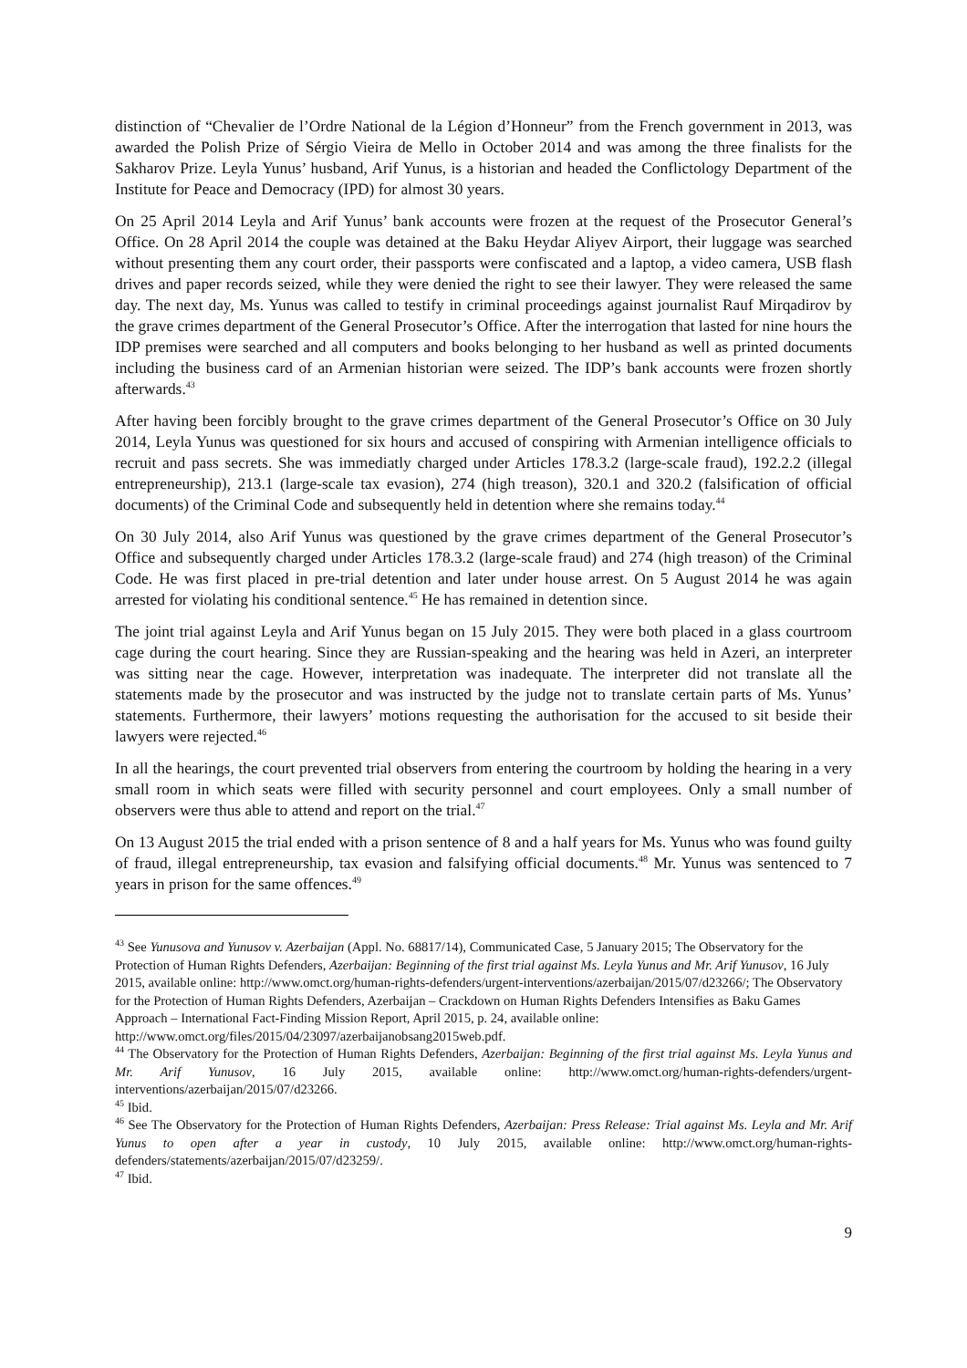distinction of “Chevalier de l’Ordre National de la Légion d’Honneur” from the French government in 2013, was awarded the Polish Prize of Sérgio Vieira de Mello in October 2014 and was among the three finalists for the Sakharov Prize. Leyla Yunus’ husband, Arif Yunus, is a historian and headed the Conflictology Department of the Institute for Peace and Democracy (IPD) for almost 30 years.
On 25 April 2014 Leyla and Arif Yunus’ bank accounts were frozen at the request of the Prosecutor General’s Office. On 28 April 2014 the couple was detained at the Baku Heydar Aliyev Airport, their luggage was searched without presenting them any court order, their passports were confiscated and a laptop, a video camera, USB flash drives and paper records seized, while they were denied the right to see their lawyer. They were released the same day. The next day, Ms. Yunus was called to testify in criminal proceedings against journalist Rauf Mirqadirov by the grave crimes department of the General Prosecutor’s Office. After the interrogation that lasted for nine hours the IDP premises were searched and all computers and books belonging to her husband as well as printed documents including the business card of an Armenian historian were seized. The IDP’s bank accounts were frozen shortly afterwards.<sup>43</sup>
After having been forcibly brought to the grave crimes department of the General Prosecutor’s Office on 30 July 2014, Leyla Yunus was questioned for six hours and accused of conspiring with Armenian intelligence officials to recruit and pass secrets. She was immediatly charged under Articles 178.3.2 (large-scale fraud), 192.2.2 (illegal entrepreneurship), 213.1 (large-scale tax evasion), 274 (high treason), 320.1 and 320.2 (falsification of official documents) of the Criminal Code and subsequently held in detention where she remains today.<sup>44</sup>
On 30 July 2014, also Arif Yunus was questioned by the grave crimes department of the General Prosecutor’s Office and subsequently charged under Articles 178.3.2 (large-scale fraud) and 274 (high treason) of the Criminal Code. He was first placed in pre-trial detention and later under house arrest. On 5 August 2014 he was again arrested for violating his conditional sentence.<sup>45</sup> He has remained in detention since.
The joint trial against Leyla and Arif Yunus began on 15 July 2015. They were both placed in a glass courtroom cage during the court hearing. Since they are Russian-speaking and the hearing was held in Azeri, an interpreter was sitting near the cage. However, interpretation was inadequate. The interpreter did not translate all the statements made by the prosecutor and was instructed by the judge not to translate certain parts of Ms. Yunus’ statements. Furthermore, their lawyers’ motions requesting the authorisation for the accused to sit beside their lawyers were rejected.<sup>46</sup>
In all the hearings, the court prevented trial observers from entering the courtroom by holding the hearing in a very small room in which seats were filled with security personnel and court employees. Only a small number of observers were thus able to attend and report on the trial.<sup>47</sup>
On 13 August 2015 the trial ended with a prison sentence of 8 and a half years for Ms. Yunus who was found guilty of fraud, illegal entrepreneurship, tax evasion and falsifying official documents.<sup>48</sup> Mr. Yunus was sentenced to 7 years in prison for the same offences.<sup>49</sup>
<sup>43</sup> See Yunusova and Yunusov v. Azerbaijan (Appl. No. 68817/14), Communicated Case, 5 January 2015; The Observatory for the Protection of Human Rights Defenders, Azerbaijan: Beginning of the first trial against Ms. Leyla Yunus and Mr. Arif Yunusov, 16 July 2015, available online: http://www.omct.org/human-rights-defenders/urgent-interventions/azerbaijan/2015/07/d23266/; The Observatory for the Protection of Human Rights Defenders, Azerbaijan – Crackdown on Human Rights Defenders Intensifies as Baku Games Approach – International Fact-Finding Mission Report, April 2015, p. 24, available online: http://www.omct.org/files/2015/04/23097/azerbaijanobsang2015web.pdf.
<sup>44</sup> The Observatory for the Protection of Human Rights Defenders, Azerbaijan: Beginning of the first trial against Ms. Leyla Yunus and Mr. Arif Yunusov, 16 July 2015, available online: http://www.omct.org/human-rights-defenders/urgent-interventions/azerbaijan/2015/07/d23266.
<sup>45</sup> Ibid.
<sup>46</sup> See The Observatory for the Protection of Human Rights Defenders, Azerbaijan: Press Release: Trial against Ms. Leyla and Mr. Arif Yunus to open after a year in custody, 10 July 2015, available online: http://www.omct.org/human-rights-defenders/statements/azerbaijan/2015/07/d23259/.
<sup>47</sup> Ibid.
9